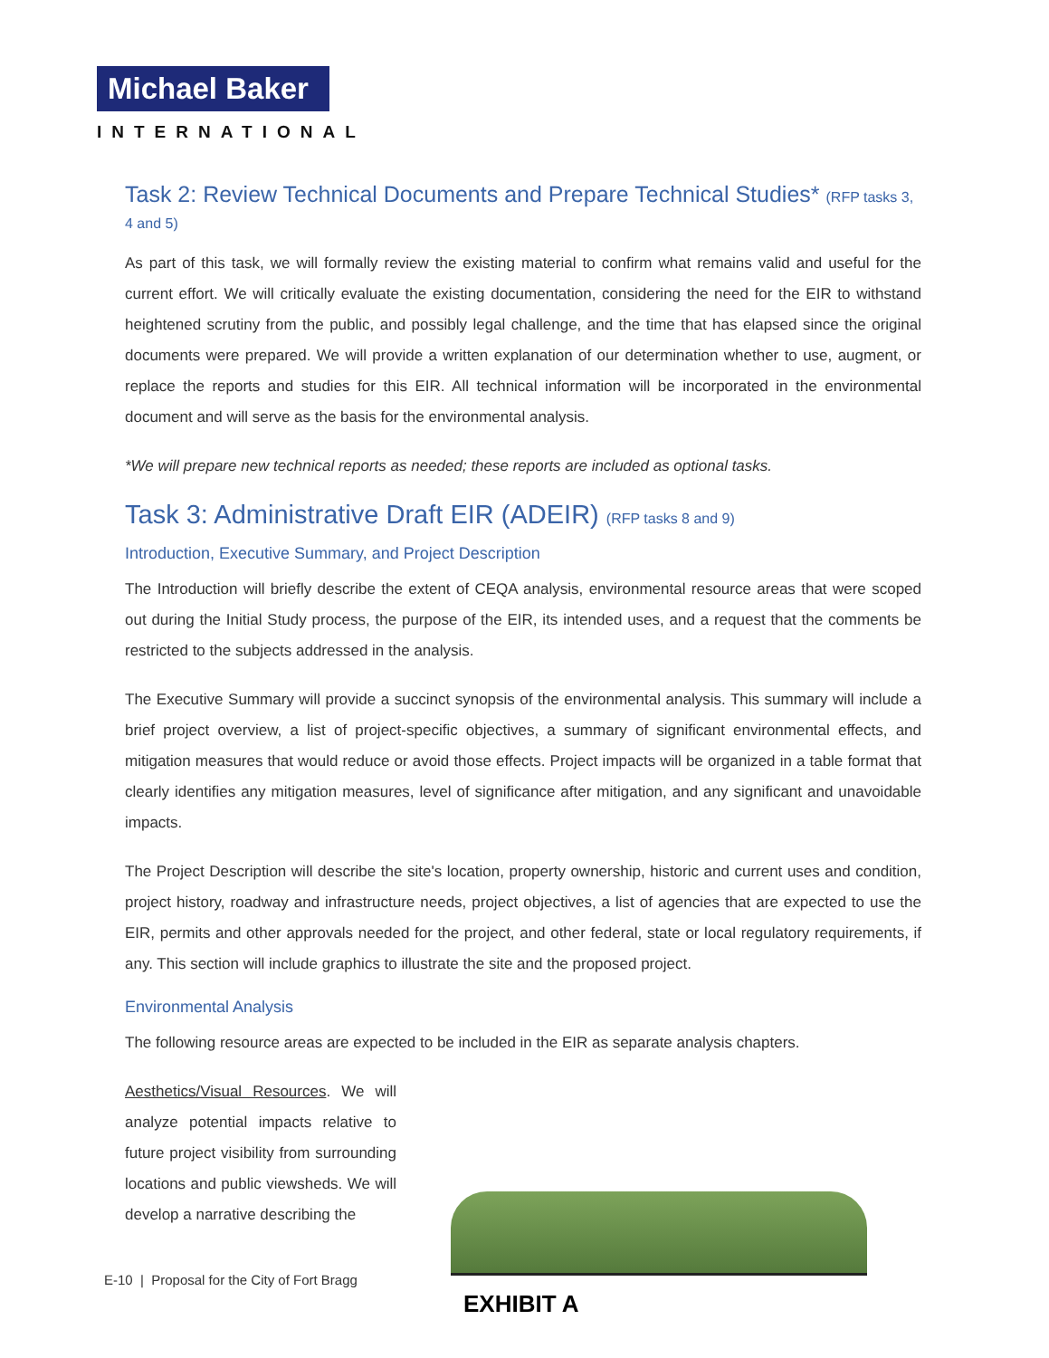Michael Baker
INTERNATIONAL
Task 2: Review Technical Documents and Prepare Technical Studies* (RFP tasks 3, 4 and 5)
As part of this task, we will formally review the existing material to confirm what remains valid and useful for the current effort. We will critically evaluate the existing documentation, considering the need for the EIR to withstand heightened scrutiny from the public, and possibly legal challenge, and the time that has elapsed since the original documents were prepared. We will provide a written explanation of our determination whether to use, augment, or replace the reports and studies for this EIR. All technical information will be incorporated in the environmental document and will serve as the basis for the environmental analysis.
*We will prepare new technical reports as needed; these reports are included as optional tasks.
Task 3: Administrative Draft EIR (ADEIR) (RFP tasks 8 and 9)
Introduction, Executive Summary, and Project Description
The Introduction will briefly describe the extent of CEQA analysis, environmental resource areas that were scoped out during the Initial Study process, the purpose of the EIR, its intended uses, and a request that the comments be restricted to the subjects addressed in the analysis.
The Executive Summary will provide a succinct synopsis of the environmental analysis. This summary will include a brief project overview, a list of project-specific objectives, a summary of significant environmental effects, and mitigation measures that would reduce or avoid those effects. Project impacts will be organized in a table format that clearly identifies any mitigation measures, level of significance after mitigation, and any significant and unavoidable impacts.
The Project Description will describe the site's location, property ownership, historic and current uses and condition, project history, roadway and infrastructure needs, project objectives, a list of agencies that are expected to use the EIR, permits and other approvals needed for the project, and other federal, state or local regulatory requirements, if any. This section will include graphics to illustrate the site and the proposed project.
Environmental Analysis
The following resource areas are expected to be included in the EIR as separate analysis chapters.
Aesthetics/Visual Resources. We will analyze potential impacts relative to future project visibility from surrounding locations and public viewsheds. We will develop a narrative describing the
E-10 | Proposal for the City of Fort Bragg
EXHIBIT A